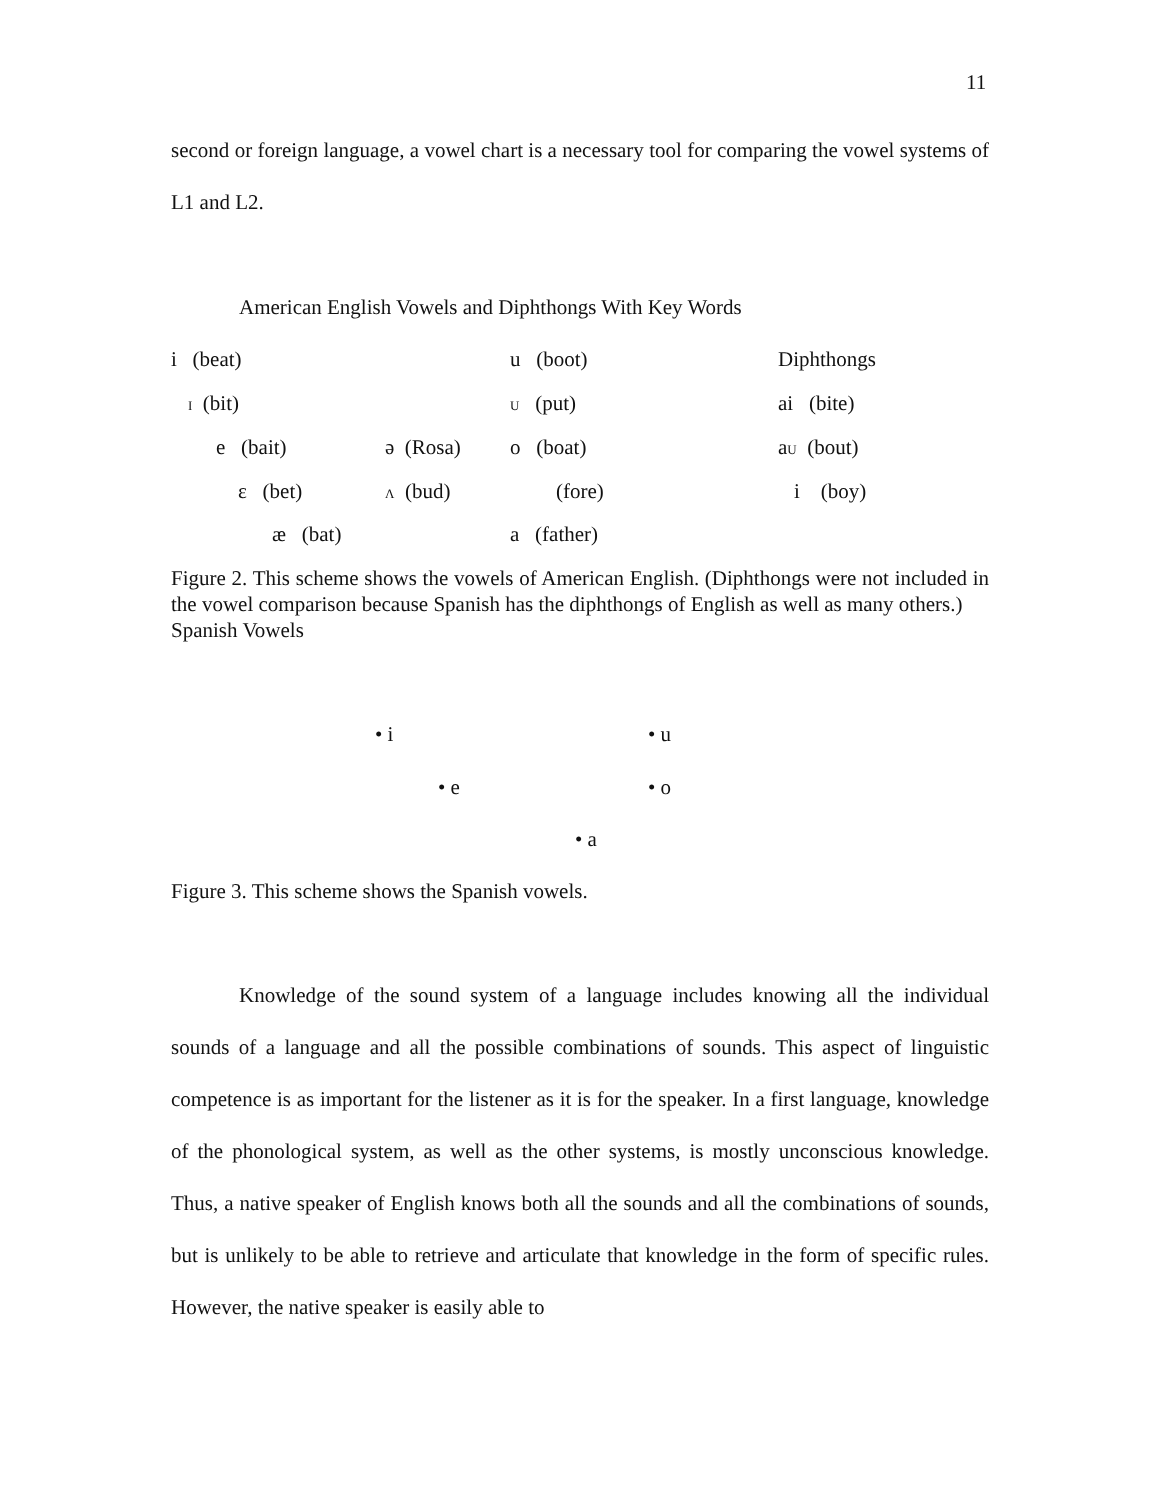11
second or foreign language, a vowel chart is a necessary tool for comparing the vowel systems of L1 and L2.
American English Vowels and Diphthongs With Key Words
i (beat)
u (boot)
Diphthongs
I (bit)
U (put)
ai (bite)
e (bait)
ə (Rosa)
o (boat)
aU (bout)
ε (bet)
Λ (bud)
(fore)
i (boy)
æ (bat)
a (father)
Figure 2. This scheme shows the vowels of American English. (Diphthongs were not included in the vowel comparison because Spanish has the diphthongs of English as well as many others.)
Spanish Vowels
• i
• u
• e
• o
• a
Figure 3. This scheme shows the Spanish vowels.
Knowledge of the sound system of a language includes knowing all the individual sounds of a language and all the possible combinations of sounds. This aspect of linguistic competence is as important for the listener as it is for the speaker. In a first language, knowledge of the phonological system, as well as the other systems, is mostly unconscious knowledge. Thus, a native speaker of English knows both all the sounds and all the combinations of sounds, but is unlikely to be able to retrieve and articulate that knowledge in the form of specific rules. However, the native speaker is easily able to